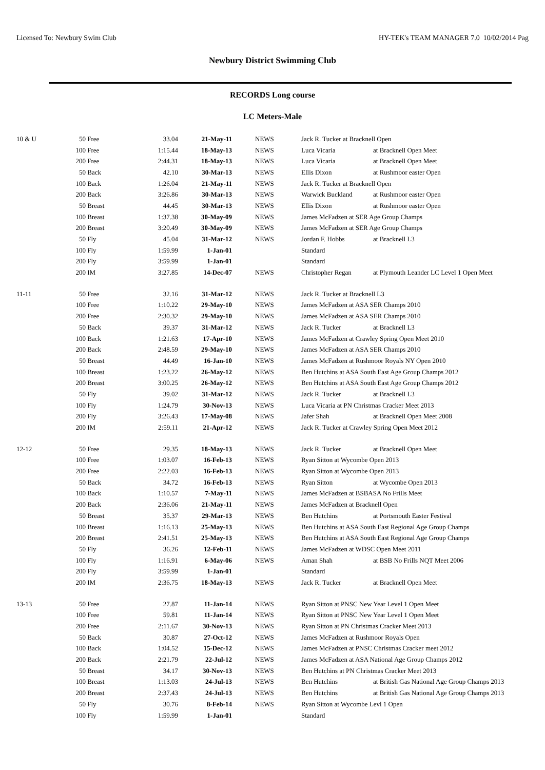Licensed To: Newbury Swim Club HY-TEK's TEAM MANAGER 7.0 10/02/2014 Pag
Newbury District Swimming Club
RECORDS Long course
LC Meters-Male
| 10 & U | 50 | Free | 33.04 | 21-May-11 | | NEWS | Jack R. Tucker at Bracknell Open |
| | 100 | Free | 1:15.44 | 18-May-13 | | NEWS | Luca Vicaria at Bracknell Open Meet |
| | 200 | Free | 2:44.31 | 18-May-13 | | NEWS | Luca Vicaria at Bracknell Open Meet |
| | 50 | Back | 42.10 | 30-Mar-13 | | NEWS | Ellis Dixon at Rushmoor easter Open |
| | 100 | Back | 1:26.04 | 21-May-11 | | NEWS | Jack R. Tucker at Bracknell Open |
| | 200 | Back | 3:26.86 | 30-Mar-13 | | NEWS | Warwick Buckland at Rushmoor easter Open |
| | 50 | Breast | 44.45 | 30-Mar-13 | | NEWS | Ellis Dixon at Rushmoor easter Open |
| | 100 | Breast | 1:37.38 | 30-May-09 | | NEWS | James McFadzen at SER Age Group Champs |
| | 200 | Breast | 3:20.49 | 30-May-09 | | NEWS | James McFadzen at SER Age Group Champs |
| | 50 | Fly | 45.04 | 31-Mar-12 | | NEWS | Jordan F. Hobbs at Bracknell L3 |
| | 100 | Fly | 1:59.99 | 1-Jan-01 | | | Standard |
| | 200 | Fly | 3:59.99 | 1-Jan-01 | | | Standard |
| | 200 | IM | 3:27.85 | 14-Dec-07 | | NEWS | Christopher Regan at Plymouth Leander LC Level 1 Open Meet |
| 11-11 | 50 | Free | 32.16 | 31-Mar-12 | | NEWS | Jack R. Tucker at Bracknell L3 |
| | 100 | Free | 1:10.22 | 29-May-10 | | NEWS | James McFadzen at ASA SER Champs 2010 |
| | 200 | Free | 2:30.32 | 29-May-10 | | NEWS | James McFadzen at ASA SER Champs 2010 |
| | 50 | Back | 39.37 | 31-Mar-12 | | NEWS | Jack R. Tucker at Bracknell L3 |
| | 100 | Back | 1:21.63 | 17-Apr-10 | | NEWS | James McFadzen at Crawley Spring Open Meet 2010 |
| | 200 | Back | 2:48.59 | 29-May-10 | | NEWS | James McFadzen at ASA SER Champs 2010 |
| | 50 | Breast | 44.49 | 16-Jan-10 | | NEWS | James McFadzen at Rushmoor Royals NY Open 2010 |
| | 100 | Breast | 1:23.22 | 26-May-12 | | NEWS | Ben Hutchins at ASA South East Age Group Champs 2012 |
| | 200 | Breast | 3:00.25 | 26-May-12 | | NEWS | Ben Hutchins at ASA South East Age Group Champs 2012 |
| | 50 | Fly | 39.02 | 31-Mar-12 | | NEWS | Jack R. Tucker at Bracknell L3 |
| | 100 | Fly | 1:24.79 | 30-Nov-13 | | NEWS | Luca Vicaria at PN Christmas Cracker Meet 2013 |
| | 200 | Fly | 3:26.43 | 17-May-08 | | NEWS | Jafer Shah at Bracknell Open Meet 2008 |
| | 200 | IM | 2:59.11 | 21-Apr-12 | | NEWS | Jack R. Tucker at Crawley Spring Open Meet 2012 |
| 12-12 | 50 | Free | 29.35 | 18-May-13 | | NEWS | Jack R. Tucker at Bracknell Open Meet |
| | 100 | Free | 1:03.07 | 16-Feb-13 | | NEWS | Ryan Sitton at Wycombe Open 2013 |
| | 200 | Free | 2:22.03 | 16-Feb-13 | | NEWS | Ryan Sitton at Wycombe Open 2013 |
| | 50 | Back | 34.72 | 16-Feb-13 | | NEWS | Ryan Sitton at Wycombe Open 2013 |
| | 100 | Back | 1:10.57 | 7-May-11 | | NEWS | James McFadzen at BSBASA No Frills Meet |
| | 200 | Back | 2:36.06 | 21-May-11 | | NEWS | James McFadzen at Bracknell Open |
| | 50 | Breast | 35.37 | 29-Mar-13 | | NEWS | Ben Hutchins at Portsmouth Easter Festival |
| | 100 | Breast | 1:16.13 | 25-May-13 | | NEWS | Ben Hutchins at ASA South East Regional Age Group Champs |
| | 200 | Breast | 2:41.51 | 25-May-13 | | NEWS | Ben Hutchins at ASA South East Regional Age Group Champs |
| | 50 | Fly | 36.26 | 12-Feb-11 | | NEWS | James McFadzen at WDSC Open Meet 2011 |
| | 100 | Fly | 1:16.91 | 6-May-06 | | NEWS | Aman Shah at BSB No Frills NQT Meet 2006 |
| | 200 | Fly | 3:59.99 | 1-Jan-01 | | | Standard |
| | 200 | IM | 2:36.75 | 18-May-13 | | NEWS | Jack R. Tucker at Bracknell Open Meet |
| 13-13 | 50 | Free | 27.87 | 11-Jan-14 | | NEWS | Ryan Sitton at PNSC New Year Level 1 Open Meet |
| | 100 | Free | 59.81 | 11-Jan-14 | | NEWS | Ryan Sitton at PNSC New Year Level 1 Open Meet |
| | 200 | Free | 2:11.67 | 30-Nov-13 | | NEWS | Ryan Sitton at PN Christmas Cracker Meet 2013 |
| | 50 | Back | 30.87 | 27-Oct-12 | | NEWS | James McFadzen at Rushmoor Royals Open |
| | 100 | Back | 1:04.52 | 15-Dec-12 | | NEWS | James McFadzen at PNSC Christmas Cracker meet 2012 |
| | 200 | Back | 2:21.79 | 22-Jul-12 | | NEWS | James McFadzen at ASA National Age Group Champs 2012 |
| | 50 | Breast | 34.17 | 30-Nov-13 | | NEWS | Ben Hutchins at PN Christmas Cracker Meet 2013 |
| | 100 | Breast | 1:13.03 | 24-Jul-13 | | NEWS | Ben Hutchins at British Gas National Age Group Champs 2013 |
| | 200 | Breast | 2:37.43 | 24-Jul-13 | | NEWS | Ben Hutchins at British Gas National Age Group Champs 2013 |
| | 50 | Fly | 30.76 | 8-Feb-14 | | NEWS | Ryan Sitton at Wycombe Levl 1 Open |
| | 100 | Fly | 1:59.99 | 1-Jan-01 | | | Standard |